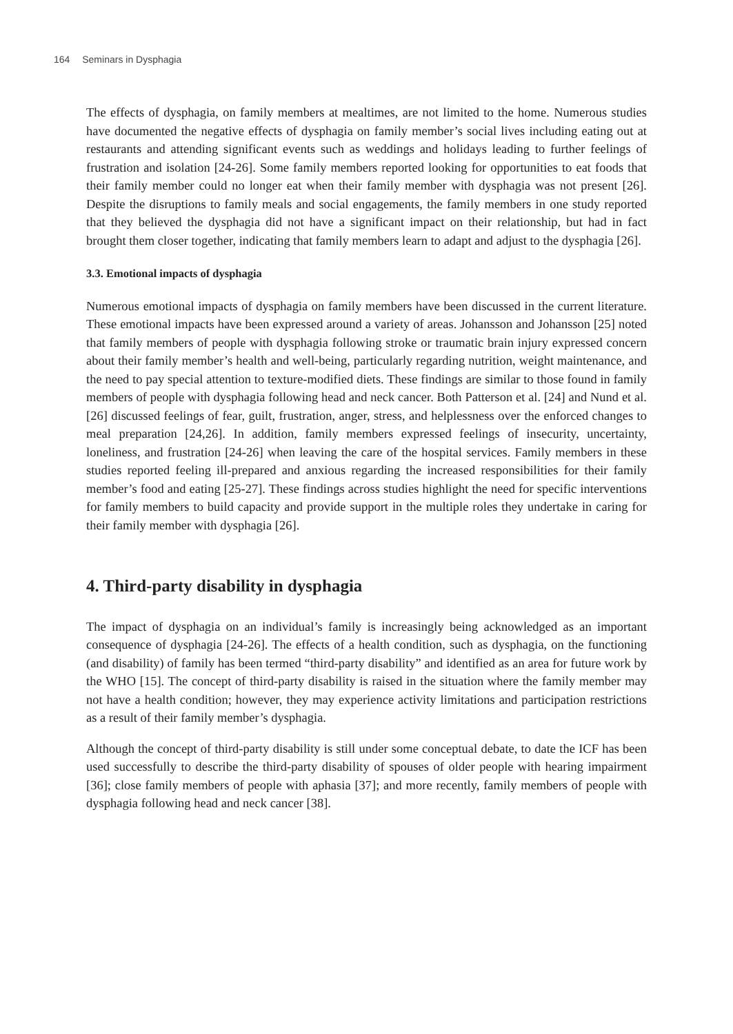164 Seminars in Dysphagia
The effects of dysphagia, on family members at mealtimes, are not limited to the home. Numerous studies have documented the negative effects of dysphagia on family member’s social lives including eating out at restaurants and attending significant events such as weddings and holidays leading to further feelings of frustration and isolation [24-26]. Some family members reported looking for opportunities to eat foods that their family member could no longer eat when their family member with dysphagia was not present [26]. Despite the disruptions to family meals and social engagements, the family members in one study reported that they believed the dysphagia did not have a significant impact on their relationship, but had in fact brought them closer together, indicating that family members learn to adapt and adjust to the dysphagia [26].
3.3. Emotional impacts of dysphagia
Numerous emotional impacts of dysphagia on family members have been discussed in the current literature. These emotional impacts have been expressed around a variety of areas. Johansson and Johansson [25] noted that family members of people with dysphagia following stroke or traumatic brain injury expressed concern about their family member’s health and well-being, particularly regarding nutrition, weight maintenance, and the need to pay special attention to texture-modified diets. These findings are similar to those found in family members of people with dysphagia following head and neck cancer. Both Patterson et al. [24] and Nund et al. [26] discussed feelings of fear, guilt, frustration, anger, stress, and helplessness over the enforced changes to meal preparation [24,26]. In addition, family members expressed feelings of insecurity, uncertainty, loneliness, and frustration [24-26] when leaving the care of the hospital services. Family members in these studies reported feeling ill-prepared and anxious regarding the increased responsibilities for their family member’s food and eating [25-27]. These findings across studies highlight the need for specific interventions for family members to build capacity and provide support in the multiple roles they undertake in caring for their family member with dysphagia [26].
4. Third-party disability in dysphagia
The impact of dysphagia on an individual’s family is increasingly being acknowledged as an important consequence of dysphagia [24-26]. The effects of a health condition, such as dysphagia, on the functioning (and disability) of family has been termed “third-party disability” and identified as an area for future work by the WHO [15]. The concept of third-party disability is raised in the situation where the family member may not have a health condition; however, they may experience activity limitations and participation restrictions as a result of their family member’s dysphagia.
Although the concept of third-party disability is still under some conceptual debate, to date the ICF has been used successfully to describe the third-party disability of spouses of older people with hearing impairment [36]; close family members of people with aphasia [37]; and more recently, family members of people with dysphagia following head and neck cancer [38].